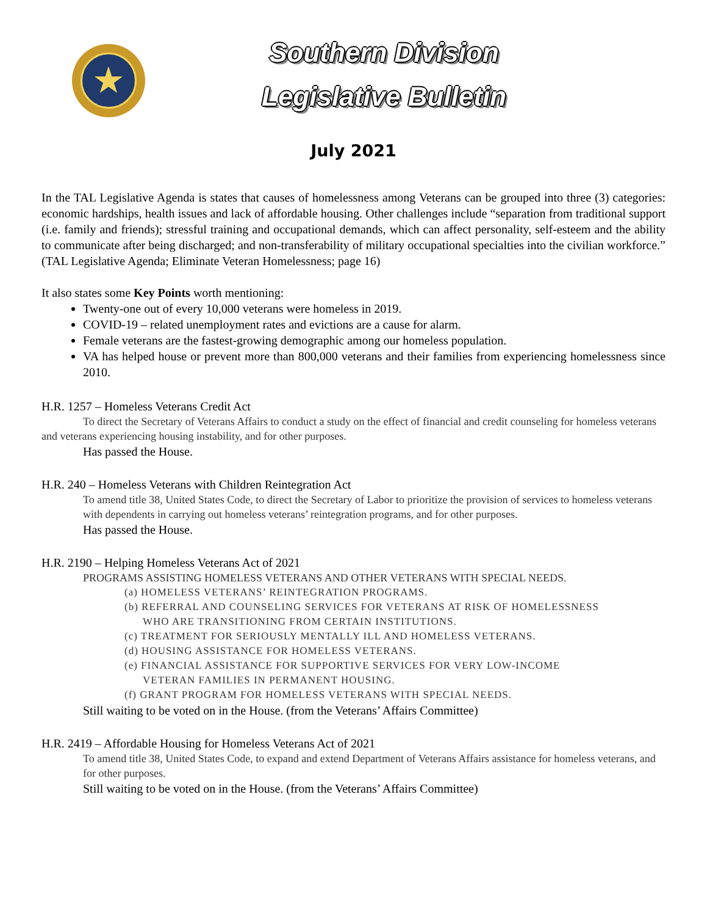★
Southern Division
Legislative Bulletin
July 2021
In the TAL Legislative Agenda is states that causes of homelessness among Veterans can be grouped into three (3) categories: economic hardships, health issues and lack of affordable housing. Other challenges include “separation from traditional support (i.e. family and friends); stressful training and occupational demands, which can affect personality, self-esteem and the ability to communicate after being discharged; and non-transferability of military occupational specialties into the civilian workforce.” (TAL Legislative Agenda; Eliminate Veteran Homelessness; page 16)
It also states some Key Points worth mentioning:
Twenty-one out of every 10,000 veterans were homeless in 2019.
COVID-19 – related unemployment rates and evictions are a cause for alarm.
Female veterans are the fastest-growing demographic among our homeless population.
VA has helped house or prevent more than 800,000 veterans and their families from experiencing homelessness since 2010.
H.R. 1257 – Homeless Veterans Credit Act
To direct the Secretary of Veterans Affairs to conduct a study on the effect of financial and credit counseling for homeless veterans and veterans experiencing housing instability, and for other purposes.
Has passed the House.
H.R. 240 – Homeless Veterans with Children Reintegration Act
To amend title 38, United States Code, to direct the Secretary of Labor to prioritize the provision of services to homeless veterans with dependents in carrying out homeless veterans’ reintegration programs, and for other purposes.
Has passed the House.
H.R. 2190 – Helping Homeless Veterans Act of 2021
PROGRAMS ASSISTING HOMELESS VETERANS AND OTHER VETERANS WITH SPECIAL NEEDS.
(a) HOMELESS VETERANS’ REINTEGRATION PROGRAMS.
(b) REFERRAL AND COUNSELING SERVICES FOR VETERANS AT RISK OF HOMELESSNESS
WHO ARE TRANSITIONING FROM CERTAIN INSTITUTIONS.
(c) TREATMENT FOR SERIOUSLY MENTALLY ILL AND HOMELESS VETERANS.
(d) HOUSING ASSISTANCE FOR HOMELESS VETERANS.
(e) FINANCIAL ASSISTANCE FOR SUPPORTIVE SERVICES FOR VERY LOW-INCOME
VETERAN FAMILIES IN PERMANENT HOUSING.
(f) GRANT PROGRAM FOR HOMELESS VETERANS WITH SPECIAL NEEDS.
Still waiting to be voted on in the House. (from the Veterans’ Affairs Committee)
H.R. 2419 – Affordable Housing for Homeless Veterans Act of 2021
To amend title 38, United States Code, to expand and extend Department of Veterans Affairs assistance for homeless veterans, and for other purposes.
Still waiting to be voted on in the House. (from the Veterans’ Affairs Committee)